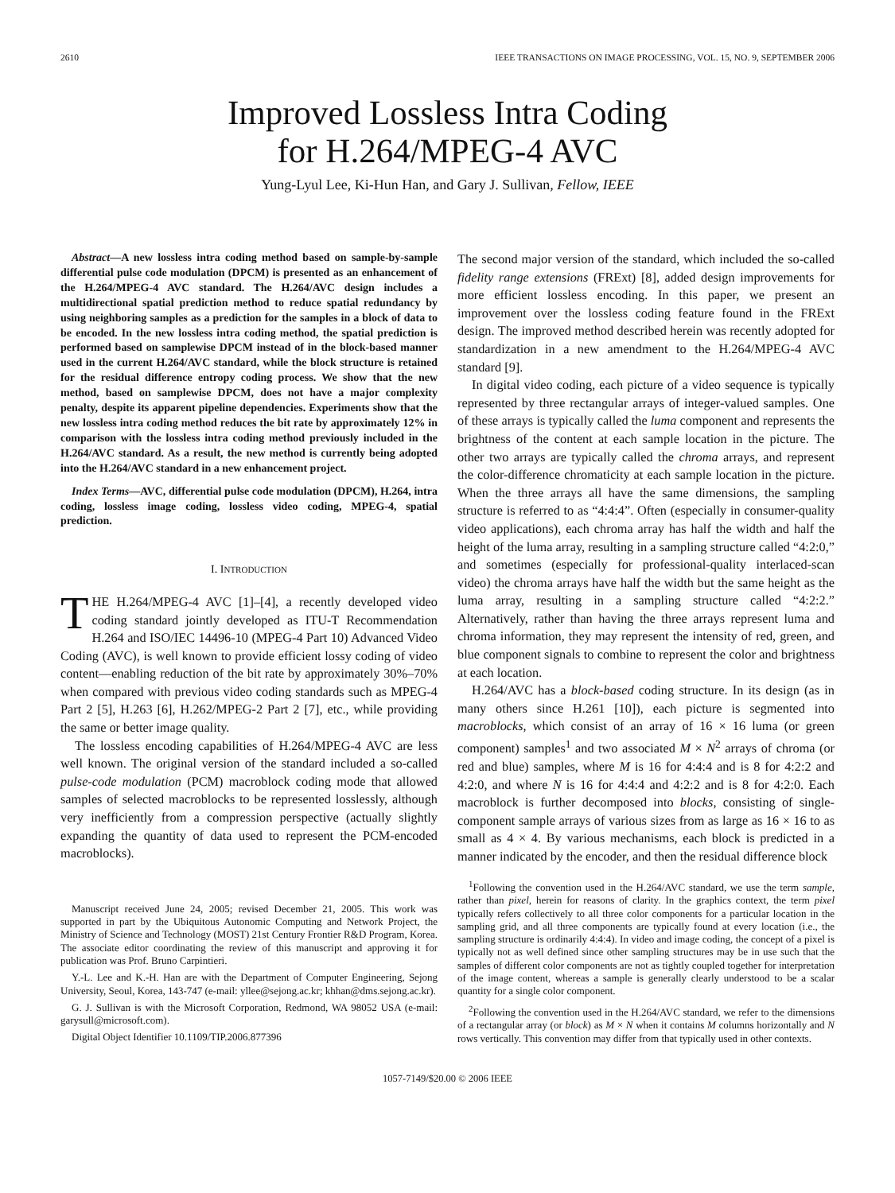2610 IEEE TRANSACTIONS ON IMAGE PROCESSING, VOL. 15, NO. 9, SEPTEMBER 2006
Improved Lossless Intra Coding
for H.264/MPEG-4 AVC
Yung-Lyul Lee, Ki-Hun Han, and Gary J. Sullivan, Fellow, IEEE
Abstract—A new lossless intra coding method based on sample-by-sample differential pulse code modulation (DPCM) is presented as an enhancement of the H.264/MPEG-4 AVC standard. The H.264/AVC design includes a multidirectional spatial prediction method to reduce spatial redundancy by using neighboring samples as a prediction for the samples in a block of data to be encoded. In the new lossless intra coding method, the spatial prediction is performed based on samplewise DPCM instead of in the block-based manner used in the current H.264/AVC standard, while the block structure is retained for the residual difference entropy coding process. We show that the new method, based on samplewise DPCM, does not have a major complexity penalty, despite its apparent pipeline dependencies. Experiments show that the new lossless intra coding method reduces the bit rate by approximately 12% in comparison with the lossless intra coding method previously included in the H.264/AVC standard. As a result, the new method is currently being adopted into the H.264/AVC standard in a new enhancement project.
Index Terms—AVC, differential pulse code modulation (DPCM), H.264, intra coding, lossless image coding, lossless video coding, MPEG-4, spatial prediction.
I. INTRODUCTION
THE H.264/MPEG-4 AVC [1]–[4], a recently developed video coding standard jointly developed as ITU-T Recommendation H.264 and ISO/IEC 14496-10 (MPEG-4 Part 10) Advanced Video Coding (AVC), is well known to provide efficient lossy coding of video content—enabling reduction of the bit rate by approximately 30%–70% when compared with previous video coding standards such as MPEG-4 Part 2 [5], H.263 [6], H.262/MPEG-2 Part 2 [7], etc., while providing the same or better image quality.
The lossless encoding capabilities of H.264/MPEG-4 AVC are less well known. The original version of the standard included a so-called pulse-code modulation (PCM) macroblock coding mode that allowed samples of selected macroblocks to be represented losslessly, although very inefficiently from a compression perspective (actually slightly expanding the quantity of data used to represent the PCM-encoded macroblocks).
Manuscript received June 24, 2005; revised December 21, 2005. This work was supported in part by the Ubiquitous Autonomic Computing and Network Project, the Ministry of Science and Technology (MOST) 21st Century Frontier R&D Program, Korea. The associate editor coordinating the review of this manuscript and approving it for publication was Prof. Bruno Carpintieri.
Y.-L. Lee and K.-H. Han are with the Department of Computer Engineering, Sejong University, Seoul, Korea, 143-747 (e-mail: yllee@sejong.ac.kr; khhan@dms.sejong.ac.kr).
G. J. Sullivan is with the Microsoft Corporation, Redmond, WA 98052 USA (e-mail: garysull@microsoft.com).
Digital Object Identifier 10.1109/TIP.2006.877396
The second major version of the standard, which included the so-called fidelity range extensions (FRExt) [8], added design improvements for more efficient lossless encoding. In this paper, we present an improvement over the lossless coding feature found in the FRExt design. The improved method described herein was recently adopted for standardization in a new amendment to the H.264/MPEG-4 AVC standard [9].
In digital video coding, each picture of a video sequence is typically represented by three rectangular arrays of integer-valued samples. One of these arrays is typically called the luma component and represents the brightness of the content at each sample location in the picture. The other two arrays are typically called the chroma arrays, and represent the color-difference chromaticity at each sample location in the picture. When the three arrays all have the same dimensions, the sampling structure is referred to as “4:4:4”. Often (especially in consumer-quality video applications), each chroma array has half the width and half the height of the luma array, resulting in a sampling structure called “4:2:0,” and sometimes (especially for professional-quality interlaced-scan video) the chroma arrays have half the width but the same height as the luma array, resulting in a sampling structure called “4:2:2.” Alternatively, rather than having the three arrays represent luma and chroma information, they may represent the intensity of red, green, and blue component signals to combine to represent the color and brightness at each location.
H.264/AVC has a block-based coding structure. In its design (as in many others since H.261 [10]), each picture is segmented into macroblocks, which consist of an array of 16 × 16 luma (or green component) samples<sup>1</sup> and two associated M × N<sup>2</sup> arrays of chroma (or red and blue) samples, where M is 16 for 4:4:4 and is 8 for 4:2:2 and 4:2:0, and where N is 16 for 4:4:4 and 4:2:2 and is 8 for 4:2:0. Each macroblock is further decomposed into blocks, consisting of single-component sample arrays of various sizes from as large as 16 × 16 to as small as 4 × 4. By various mechanisms, each block is predicted in a manner indicated by the encoder, and then the residual difference block
<sup>1</sup> Following the convention used in the H.264/AVC standard, we use the term sample, rather than pixel, herein for reasons of clarity. In the graphics context, the term pixel typically refers collectively to all three color components for a particular location in the sampling grid, and all three components are typically found at every location (i.e., the sampling structure is ordinarily 4:4:4). In video and image coding, the concept of a pixel is typically not as well defined since other sampling structures may be in use such that the samples of different color components are not as tightly coupled together for interpretation of the image content, whereas a sample is generally clearly understood to be a scalar quantity for a single color component.
<sup>2</sup> Following the convention used in the H.264/AVC standard, we refer to the dimensions of a rectangular array (or block) as M × N when it contains M columns horizontally and N rows vertically. This convention may differ from that typically used in other contexts.
1057-7149/$20.00 © 2006 IEEE